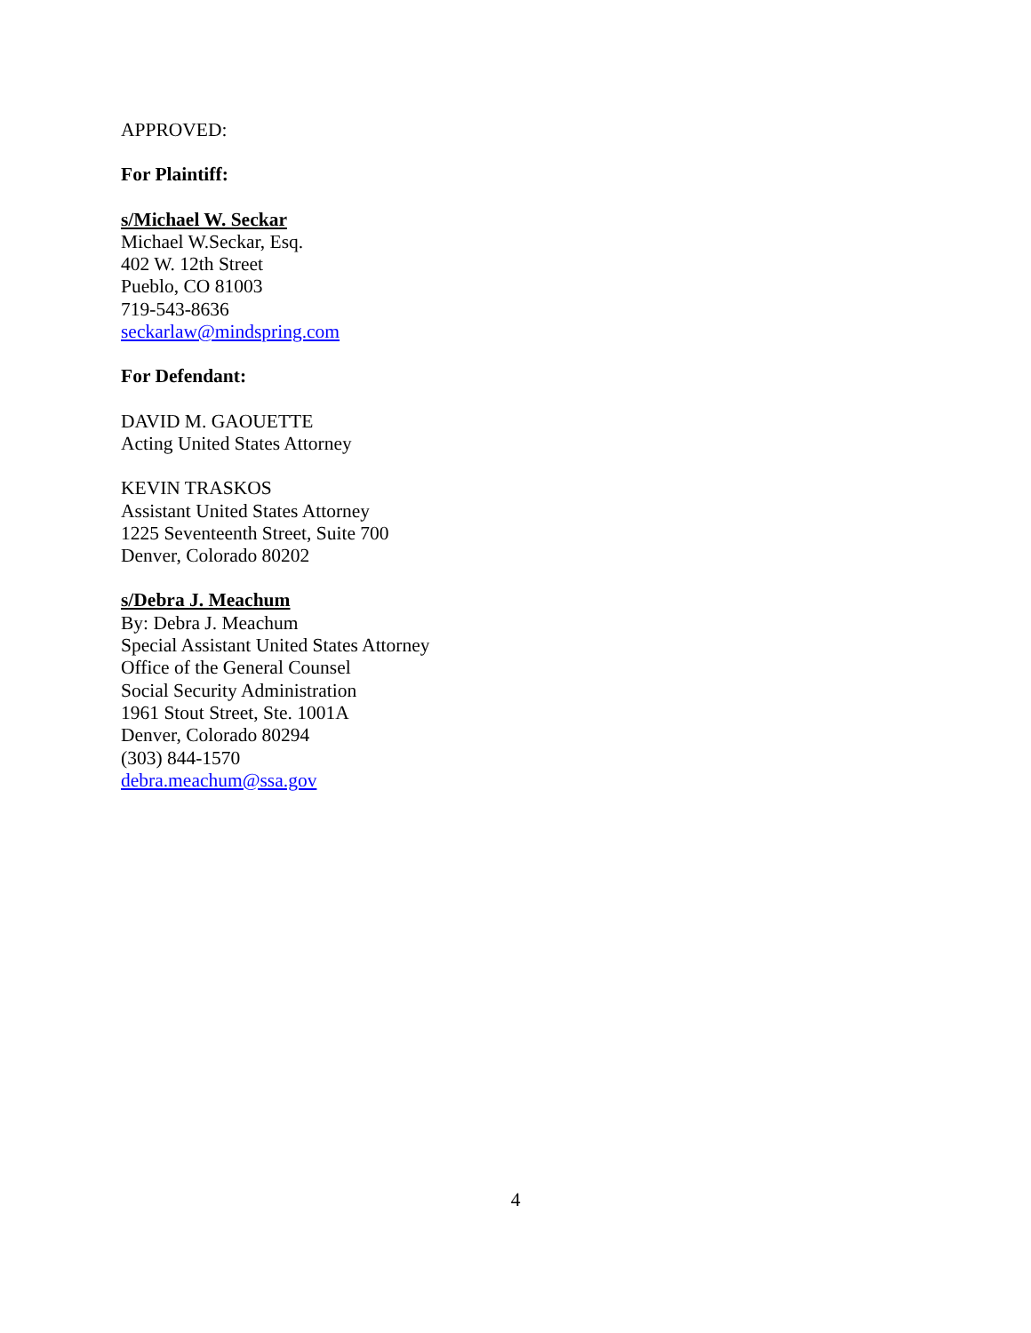APPROVED:
For Plaintiff:
s/Michael W. Seckar
Michael W.Seckar, Esq.
402 W. 12th Street
Pueblo, CO 81003
719-543-8636
seckarlaw@mindspring.com
For Defendant:
DAVID M. GAOUETTE
Acting United States Attorney
KEVIN TRASKOS
Assistant United States Attorney
1225 Seventeenth Street, Suite 700
Denver, Colorado 80202
s/Debra J. Meachum
By: Debra J. Meachum
Special Assistant United States Attorney
Office of the General Counsel
Social Security Administration
1961 Stout Street, Ste. 1001A
Denver, Colorado 80294
(303) 844-1570
debra.meachum@ssa.gov
4